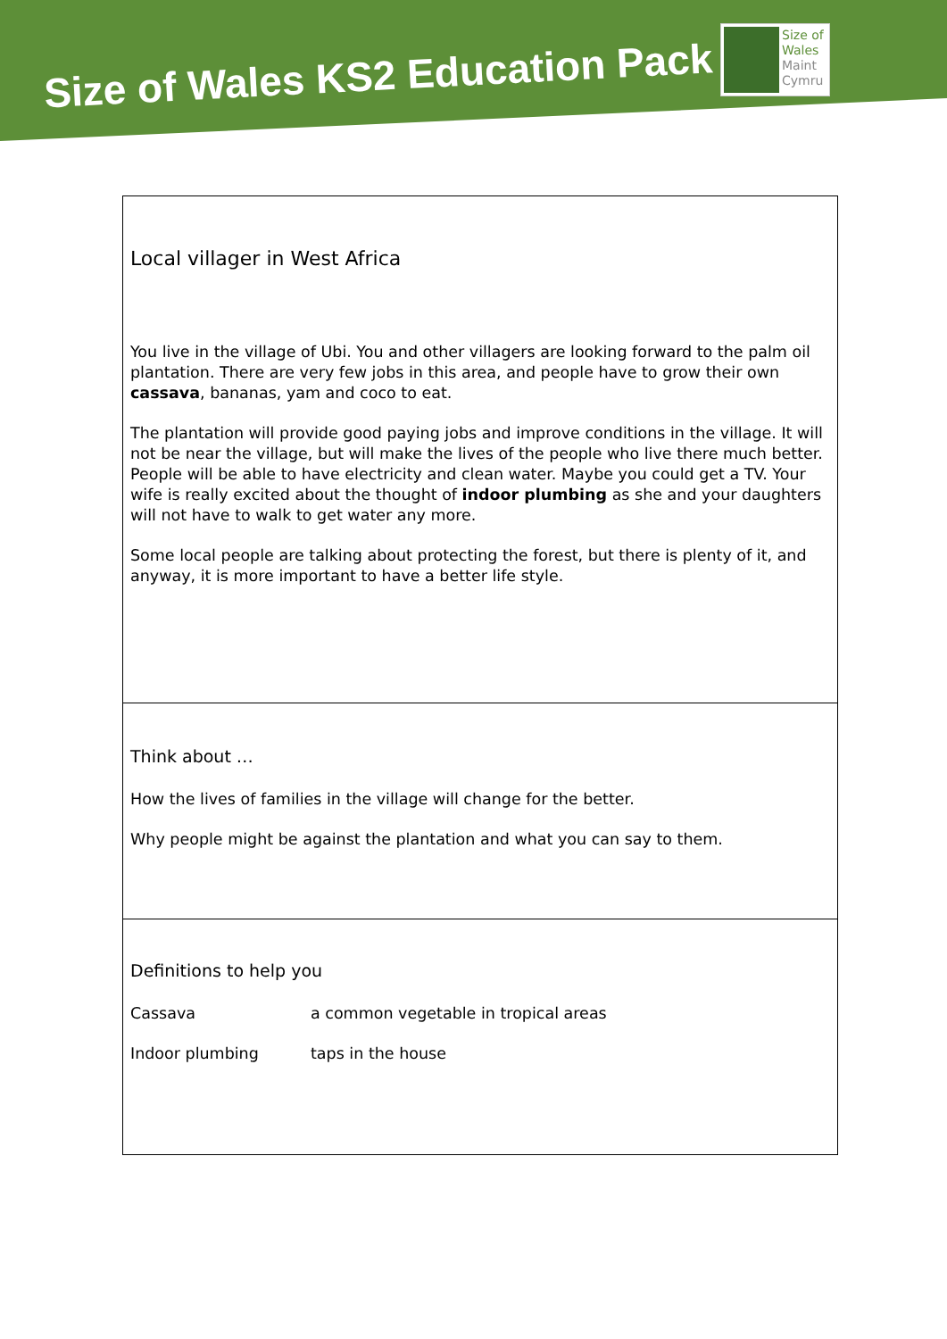Size of Wales KS2 Education Pack
Size of
Wales
Maint
Cymru
Local villager in West Africa
You live in the village of Ubi. You and other villagers are looking forward to the palm oil plantation. There are very few jobs in this area, and people have to grow their own cassava, bananas, yam and coco to eat.
The plantation will provide good paying jobs and improve conditions in the village. It will not be near the village, but will make the lives of the people who live there much better. People will be able to have electricity and clean water. Maybe you could get a TV. Your wife is really excited about the thought of indoor plumbing as she and your daughters will not have to walk to get water any more.
Some local people are talking about protecting the forest, but there is plenty of it, and anyway, it is more important to have a better life style.
Think about …
How the lives of families in the village will change for the better.
Why people might be against the plantation and what you can say to them.
Definitions to help you
| Cassava | a common vegetable in tropical areas |
| Indoor plumbing | taps in the house |